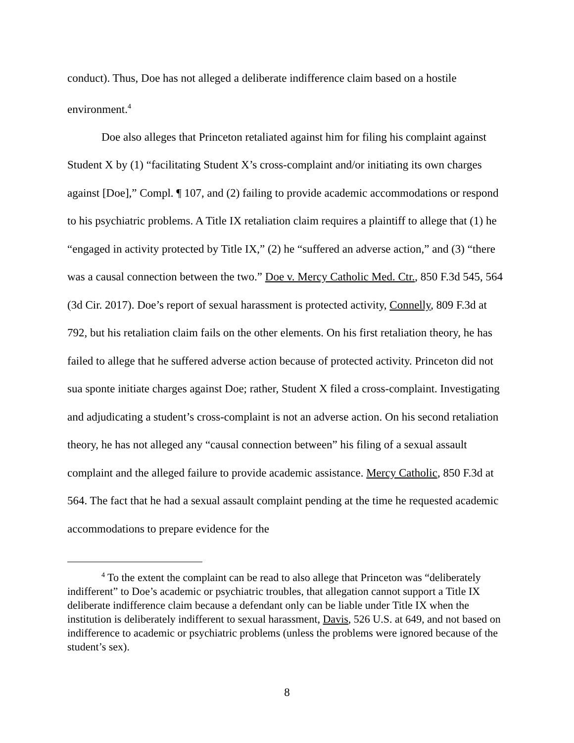conduct). Thus, Doe has not alleged a deliberate indifference claim based on a hostile environment.<sup>4</sup>
Doe also alleges that Princeton retaliated against him for filing his complaint against Student X by (1) “facilitating Student X’s cross-complaint and/or initiating its own charges against [Doe],” Compl. ¶ 107, and (2) failing to provide academic accommodations or respond to his psychiatric problems. A Title IX retaliation claim requires a plaintiff to allege that (1) he “engaged in activity protected by Title IX,” (2) he “suffered an adverse action,” and (3) “there was a causal connection between the two.” Doe v. Mercy Catholic Med. Ctr., 850 F.3d 545, 564 (3d Cir. 2017). Doe’s report of sexual harassment is protected activity, Connelly, 809 F.3d at 792, but his retaliation claim fails on the other elements. On his first retaliation theory, he has failed to allege that he suffered adverse action because of protected activity. Princeton did not sua sponte initiate charges against Doe; rather, Student X filed a cross-complaint. Investigating and adjudicating a student’s cross-complaint is not an adverse action. On his second retaliation theory, he has not alleged any “causal connection between” his filing of a sexual assault complaint and the alleged failure to provide academic assistance. Mercy Catholic, 850 F.3d at 564. The fact that he had a sexual assault complaint pending at the time he requested academic accommodations to prepare evidence for the
<sup>4</sup> To the extent the complaint can be read to also allege that Princeton was “deliberately indifferent” to Doe’s academic or psychiatric troubles, that allegation cannot support a Title IX deliberate indifference claim because a defendant only can be liable under Title IX when the institution is deliberately indifferent to sexual harassment, Davis, 526 U.S. at 649, and not based on indifference to academic or psychiatric problems (unless the problems were ignored because of the student’s sex).
8